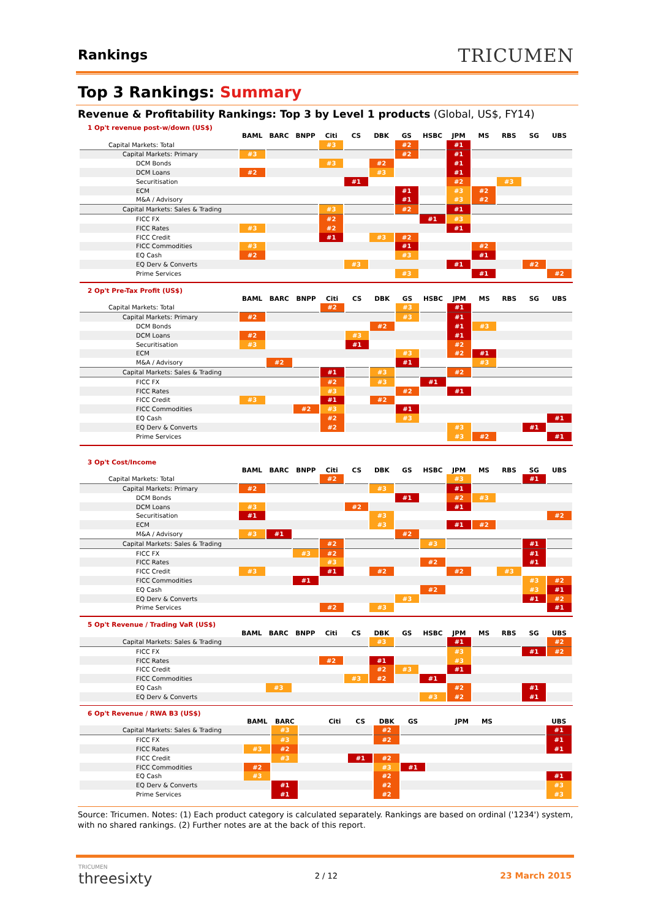Rankings
TRICUMEN
Top 3 Rankings: Summary
Revenue & Profitability Rankings: Top 3 by Level 1 products (Global, US$, FY14)
1 Op't revenue post-w/down (US$)
| | BAML | BARC | BNPP | Citi | CS | DBK | GS | HSBC | JPM | MS | RBS | SG | UBS |
| Capital Markets: Total | | | | #3 | | | #2 | | #1 | | | | |
| Capital Markets: Primary | #3 | | | | | | #2 | | #1 | | | | |
| DCM Bonds | | | | #3 | | #2 | | | #1 | | | | |
| DCM Loans | #2 | | | | | #3 | | | #1 | | | | |
| Securitisation | | | | | #1 | | | | #2 | | #3 | | |
| ECM | | | | | | | #1 | | #3 | #2 | | | |
| M&A / Advisory | | | | | | | #1 | | #3 | #2 | | | |
| Capital Markets: Sales & Trading | | | | #3 | | | #2 | | #1 | | | | |
| FICC FX | | | | #2 | | | | #1 | #3 | | | | |
| FICC Rates | #3 | | | #2 | | | | | #1 | | | | |
| FICC Credit | | | | #1 | | #3 | #2 | | | | | | |
| FICC Commodities | #3 | | | | | | #1 | | | #2 | | | |
| EQ Cash | #2 | | | | | | #3 | | | #1 | | | |
| EQ Derv & Converts | | | | | #3 | | | | #1 | | | #2 | |
| Prime Services | | | | | | | #3 | | | #1 | | | #2 |
2 Op't Pre-Tax Profit (US$)
| | BAML | BARC | BNPP | Citi | CS | DBK | GS | HSBC | JPM | MS | RBS | SG | UBS |
| Capital Markets: Total | | | | #2 | | | #3 | | #1 | | | | |
| Capital Markets: Primary | #2 | | | | | | #3 | | #1 | | | | |
| DCM Bonds | | | | | | #2 | | | #1 | #3 | | | |
| DCM Loans | #2 | | | | #3 | | | | #1 | | | | |
| Securitisation | #3 | | | | #1 | | | | #2 | | | | |
| ECM | | | | | | | #3 | | #2 | #1 | | | |
| M&A / Advisory | | #2 | | | | | #1 | | | #3 | | | |
| Capital Markets: Sales & Trading | | | | #1 | | #3 | | | #2 | | | | |
| FICC FX | | | | #2 | | #3 | | #1 | | | | | |
| FICC Rates | | | | #3 | | | #2 | | #1 | | | | |
| FICC Credit | #3 | | | #1 | | #2 | | | | | | | |
| FICC Commodities | | | #2 | #3 | | | #1 | | | | | | |
| EQ Cash | | | | #2 | | | #3 | | | | | | #1 |
| EQ Derv & Converts | | | | #2 | | | | | #3 | | | #1 | |
| Prime Services | | | | | | | | | #3 | #2 | | | #1 |
3 Op't Cost/Income
| | BAML | BARC | BNPP | Citi | CS | DBK | GS | HSBC | JPM | MS | RBS | SG | UBS |
| Capital Markets: Total | | | | #2 | | | | | #3 | | | #1 | |
| Capital Markets: Primary | #2 | | | | | #3 | | | #1 | | | | |
| DCM Bonds | | | | | | | #1 | | #2 | #3 | | | |
| DCM Loans | #3 | | | | #2 | | | | #1 | | | | |
| Securitisation | #1 | | | | | #3 | | | | | | | #2 |
| ECM | | | | | | #3 | | | #1 | #2 | | | |
| M&A / Advisory | #3 | #1 | | | | | #2 | | | | | | |
| Capital Markets: Sales & Trading | | | | #2 | | | | #3 | | | | #1 | |
| FICC FX | | | #3 | #2 | | | | | | | | #1 | |
| FICC Rates | | | | #3 | | | | #2 | | | | #1 | |
| FICC Credit | #3 | | | #1 | | #2 | | | #2 | | #3 | | |
| FICC Commodities | | | #1 | | | | | | | | | #3 | #2 |
| EQ Cash | | | | | | | | #2 | | | | #3 | #1 |
| EQ Derv & Converts | | | | | | | #3 | | | | | #1 | #2 |
| Prime Services | | | | #2 | | #3 | | | | | | | #1 |
5 Op't Revenue / Trading VaR (US$)
| | BAML | BARC | BNPP | Citi | CS | DBK | GS | HSBC | JPM | MS | RBS | SG | UBS |
| Capital Markets: Sales & Trading | | | | | | #3 | | | #1 | | | | #2 |
| FICC FX | | | | | | | | | #3 | | | #1 | #2 |
| FICC Rates | | | | #2 | | #1 | | | #3 | | | | |
| FICC Credit | | | | | | #2 | #3 | | #1 | | | | |
| FICC Commodities | | | | | #3 | #2 | | #1 | | | | | |
| EQ Cash | | #3 | | | | | | | #2 | | | #1 | |
| EQ Derv & Converts | | | | | | | | #3 | #2 | | | #1 | |
6 Op't Revenue / RWA B3 (US$)
| | BAML | BARC | | Citi | CS | DBK | GS | | JPM | MS | | | UBS |
| Capital Markets: Sales & Trading | | #3 | | | | #2 | | | | | | | #1 |
| FICC FX | | #3 | | | | #2 | | | | | | | #1 |
| FICC Rates | #3 | #2 | | | | | | | | | | | #1 |
| FICC Credit | | #3 | | | #1 | #2 | | | | | | | |
| FICC Commodities | #2 | | | | | #3 | #1 | | | | | | |
| EQ Cash | #3 | | | | | #2 | | | | | | | #1 |
| EQ Derv & Converts | | #1 | | | | #2 | | | | | | | #3 |
| Prime Services | | #1 | | | | #2 | | | | | | | #3 |
Source: Tricumen. Notes: (1) Each product category is calculated separately. Rankings are based on ordinal ('1234') system, with no shared rankings. (2) Further notes are at the back of this report.
TRICUMEN
threesixty
2 / 12 23 March 2015